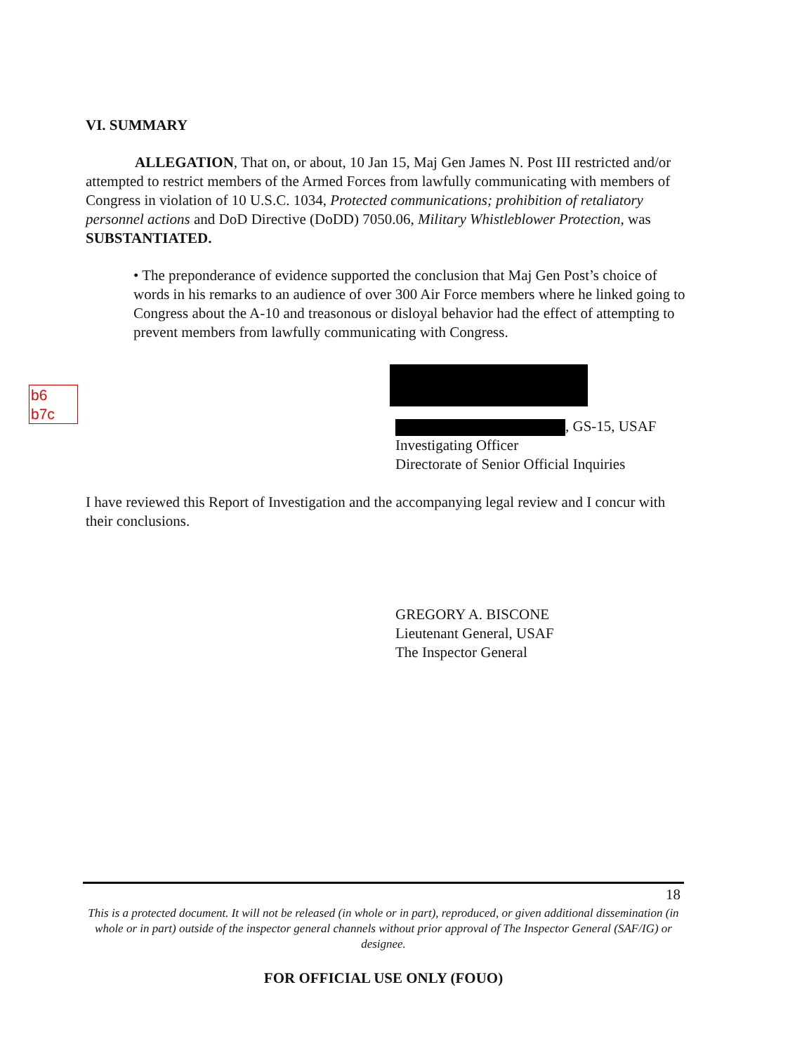VI. SUMMARY
ALLEGATION, That on, or about, 10 Jan 15, Maj Gen James N. Post III restricted and/or attempted to restrict members of the Armed Forces from lawfully communicating with members of Congress in violation of 10 U.S.C. 1034, Protected communications; prohibition of retaliatory personnel actions and DoD Directive (DoDD) 7050.06, Military Whistleblower Protection, was SUBSTANTIATED.
• The preponderance of evidence supported the conclusion that Maj Gen Post’s choice of words in his remarks to an audience of over 300 Air Force members where he linked going to Congress about the A-10 and treasonous or disloyal behavior had the effect of attempting to prevent members from lawfully communicating with Congress.
b6
b7c
, GS-15, USAF
Investigating Officer
Directorate of Senior Official Inquiries
I have reviewed this Report of Investigation and the accompanying legal review and I concur with their conclusions.
GREGORY A. BISCONE
Lieutenant General, USAF
The Inspector General
18
This is a protected document. It will not be released (in whole or in part), reproduced, or given additional dissemination (in whole or in part) outside of the inspector general channels without prior approval of The Inspector General (SAF/IG) or designee.
FOR OFFICIAL USE ONLY (FOUO)